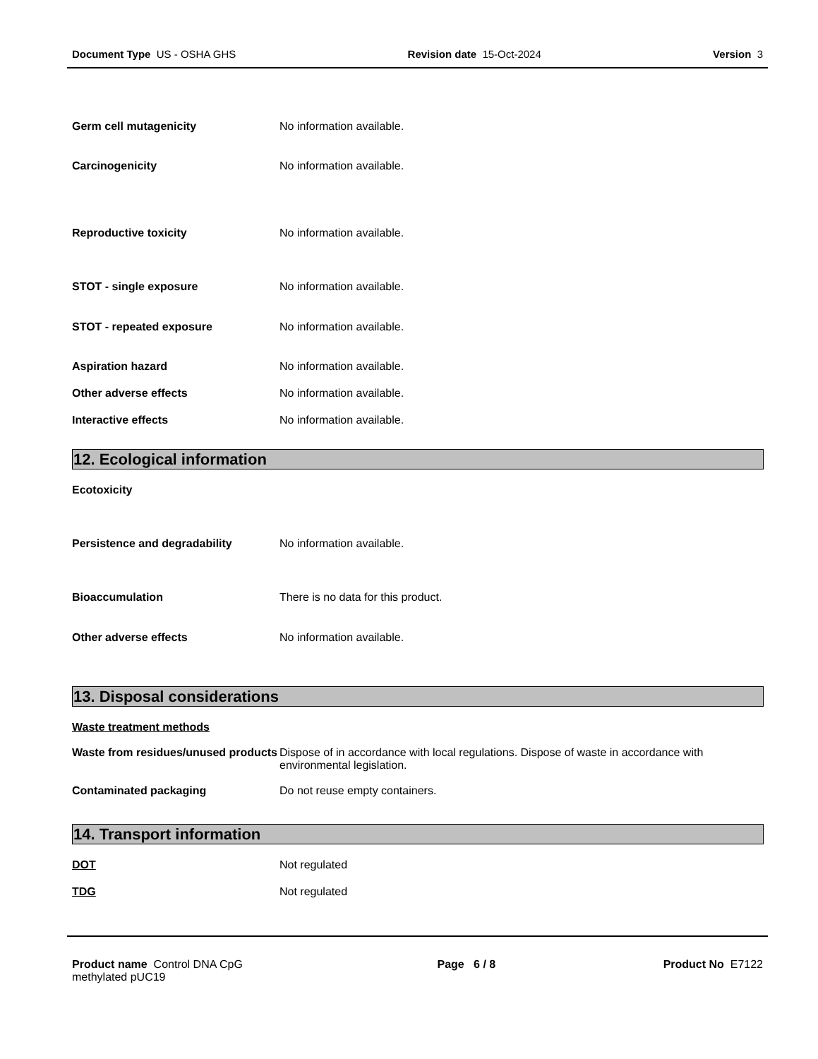Document Type US - OSHA GHS Revision date 15-Oct-2024 Version 3
Germ cell mutagenicity No information available.
Carcinogenicity No information available.
Reproductive toxicity No information available.
STOT - single exposure No information available.
STOT - repeated exposure No information available.
Aspiration hazard No information available.
Other adverse effects No information available.
Interactive effects No information available.
12. Ecological information
Ecotoxicity
Persistence and degradability No information available.
Bioaccumulation There is no data for this product.
Other adverse effects No information available.
13. Disposal considerations
Waste treatment methods
Waste from residues/unused products
Dispose of in accordance with local regulations. Dispose of waste in accordance with environmental legislation.
Contaminated packaging Do not reuse empty containers.
14. Transport information
DOT Not regulated
TDG Not regulated
Product name Control DNA CpG methylated pUC19 Page 6 / 8 Product No E7122